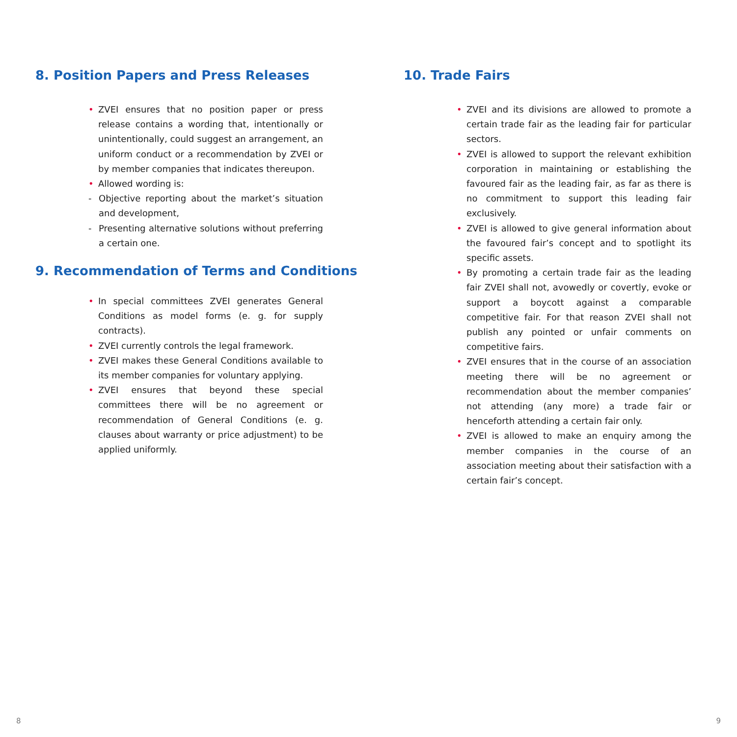8. Position Papers and Press Releases
• ZVEI ensures that no position paper or press release contains a wording that, intentionally or unintentionally, could suggest an arrangement, an uniform conduct or a recommendation by ZVEI or by member companies that indicates thereupon.
• Allowed wording is:
- Objective reporting about the market’s situation and development,
- Presenting alternative solutions without preferring a certain one.
9. Recommendation of Terms and Conditions
• In special committees ZVEI generates General Conditions as model forms (e. g. for supply contracts).
• ZVEI currently controls the legal framework.
• ZVEI makes these General Conditions available to its member companies for voluntary applying.
• ZVEI ensures that beyond these special committees there will be no agreement or recommendation of General Conditions (e. g. clauses about warranty or price adjustment) to be applied uniformly.
10. Trade Fairs
• ZVEI and its divisions are allowed to promote a certain trade fair as the leading fair for particular sectors.
• ZVEI is allowed to support the relevant exhibition corporation in maintaining or establishing the favoured fair as the leading fair, as far as there is no commitment to support this leading fair exclusively.
• ZVEI is allowed to give general information about the favoured fair’s concept and to spotlight its specific assets.
• By promoting a certain trade fair as the leading fair ZVEI shall not, avowedly or covertly, evoke or support a boycott against a comparable competitive fair. For that reason ZVEI shall not publish any pointed or unfair comments on competitive fairs.
• ZVEI ensures that in the course of an association meeting there will be no agreement or recommendation about the member companies’ not attending (any more) a trade fair or henceforth attending a certain fair only.
• ZVEI is allowed to make an enquiry among the member companies in the course of an association meeting about their satisfaction with a certain fair’s concept.
8 9